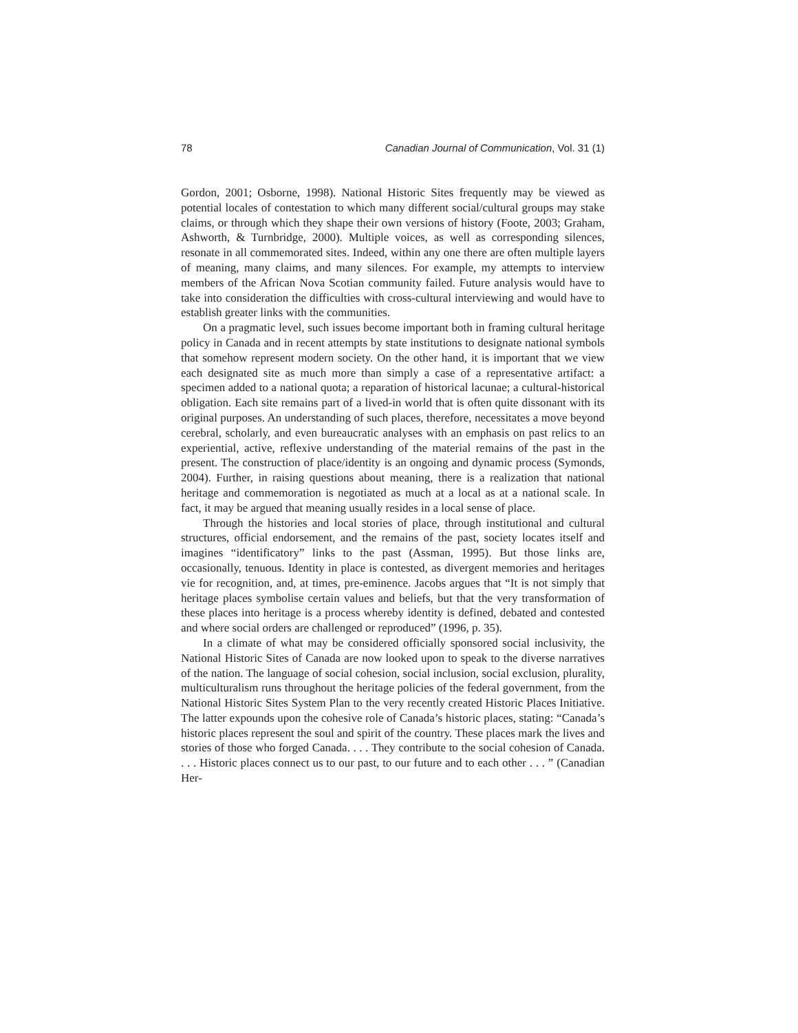78 Canadian Journal of Communication, Vol. 31 (1)
Gordon, 2001; Osborne, 1998). National Historic Sites frequently may be viewed as potential locales of contestation to which many different social/cultural groups may stake claims, or through which they shape their own versions of history (Foote, 2003; Graham, Ashworth, & Turnbridge, 2000). Multiple voices, as well as corresponding silences, resonate in all commemorated sites. Indeed, within any one there are often multiple layers of meaning, many claims, and many silences. For example, my attempts to interview members of the African Nova Scotian community failed. Future analysis would have to take into consideration the difficulties with cross-cultural interviewing and would have to establish greater links with the communities.
On a pragmatic level, such issues become important both in framing cultural heritage policy in Canada and in recent attempts by state institutions to designate national symbols that somehow represent modern society. On the other hand, it is important that we view each designated site as much more than simply a case of a representative artifact: a specimen added to a national quota; a reparation of historical lacunae; a cultural-historical obligation. Each site remains part of a lived-in world that is often quite dissonant with its original purposes. An understanding of such places, therefore, necessitates a move beyond cerebral, scholarly, and even bureaucratic analyses with an emphasis on past relics to an experiential, active, reflexive understanding of the material remains of the past in the present. The construction of place/identity is an ongoing and dynamic process (Symonds, 2004). Further, in raising questions about meaning, there is a realization that national heritage and commemoration is negotiated as much at a local as at a national scale. In fact, it may be argued that meaning usually resides in a local sense of place.
Through the histories and local stories of place, through institutional and cultural structures, official endorsement, and the remains of the past, society locates itself and imagines “identificatory” links to the past (Assman, 1995). But those links are, occasionally, tenuous. Identity in place is contested, as divergent memories and heritages vie for recognition, and, at times, pre-eminence. Jacobs argues that “It is not simply that heritage places symbolise certain values and beliefs, but that the very transformation of these places into heritage is a process whereby identity is defined, debated and contested and where social orders are challenged or reproduced” (1996, p. 35).
In a climate of what may be considered officially sponsored social inclusivity, the National Historic Sites of Canada are now looked upon to speak to the diverse narratives of the nation. The language of social cohesion, social inclusion, social exclusion, plurality, multiculturalism runs throughout the heritage policies of the federal government, from the National Historic Sites System Plan to the very recently created Historic Places Initiative. The latter expounds upon the cohesive role of Canada’s historic places, stating: “Canada’s historic places represent the soul and spirit of the country. These places mark the lives and stories of those who forged Canada. . . . They contribute to the social cohesion of Canada. . . . Historic places connect us to our past, to our future and to each other . . . ” (Canadian Her-